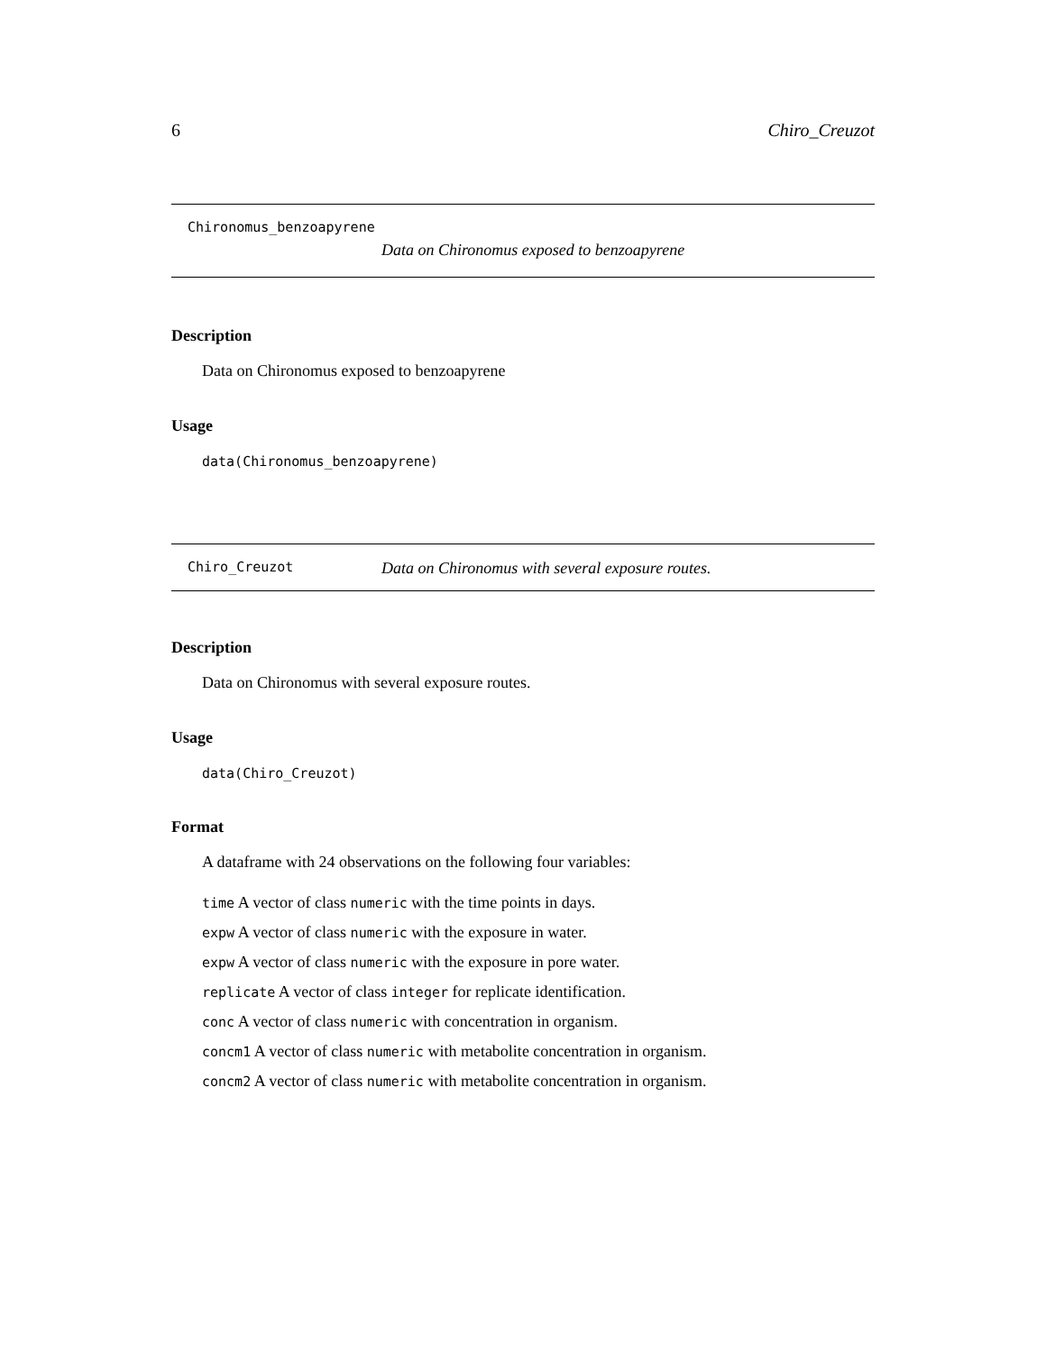6 Chiro_Creuzot
Chironomus_benzoapyrene
Data on Chironomus exposed to benzoapyrene
Description
Data on Chironomus exposed to benzoapyrene
Usage
data(Chironomus_benzoapyrene)
Chiro_Creuzot Data on Chironomus with several exposure routes.
Description
Data on Chironomus with several exposure routes.
Usage
data(Chiro_Creuzot)
Format
A dataframe with 24 observations on the following four variables:
time A vector of class numeric with the time points in days.
expw A vector of class numeric with the exposure in water.
expw A vector of class numeric with the exposure in pore water.
replicate A vector of class integer for replicate identification.
conc A vector of class numeric with concentration in organism.
concm1 A vector of class numeric with metabolite concentration in organism.
concm2 A vector of class numeric with metabolite concentration in organism.